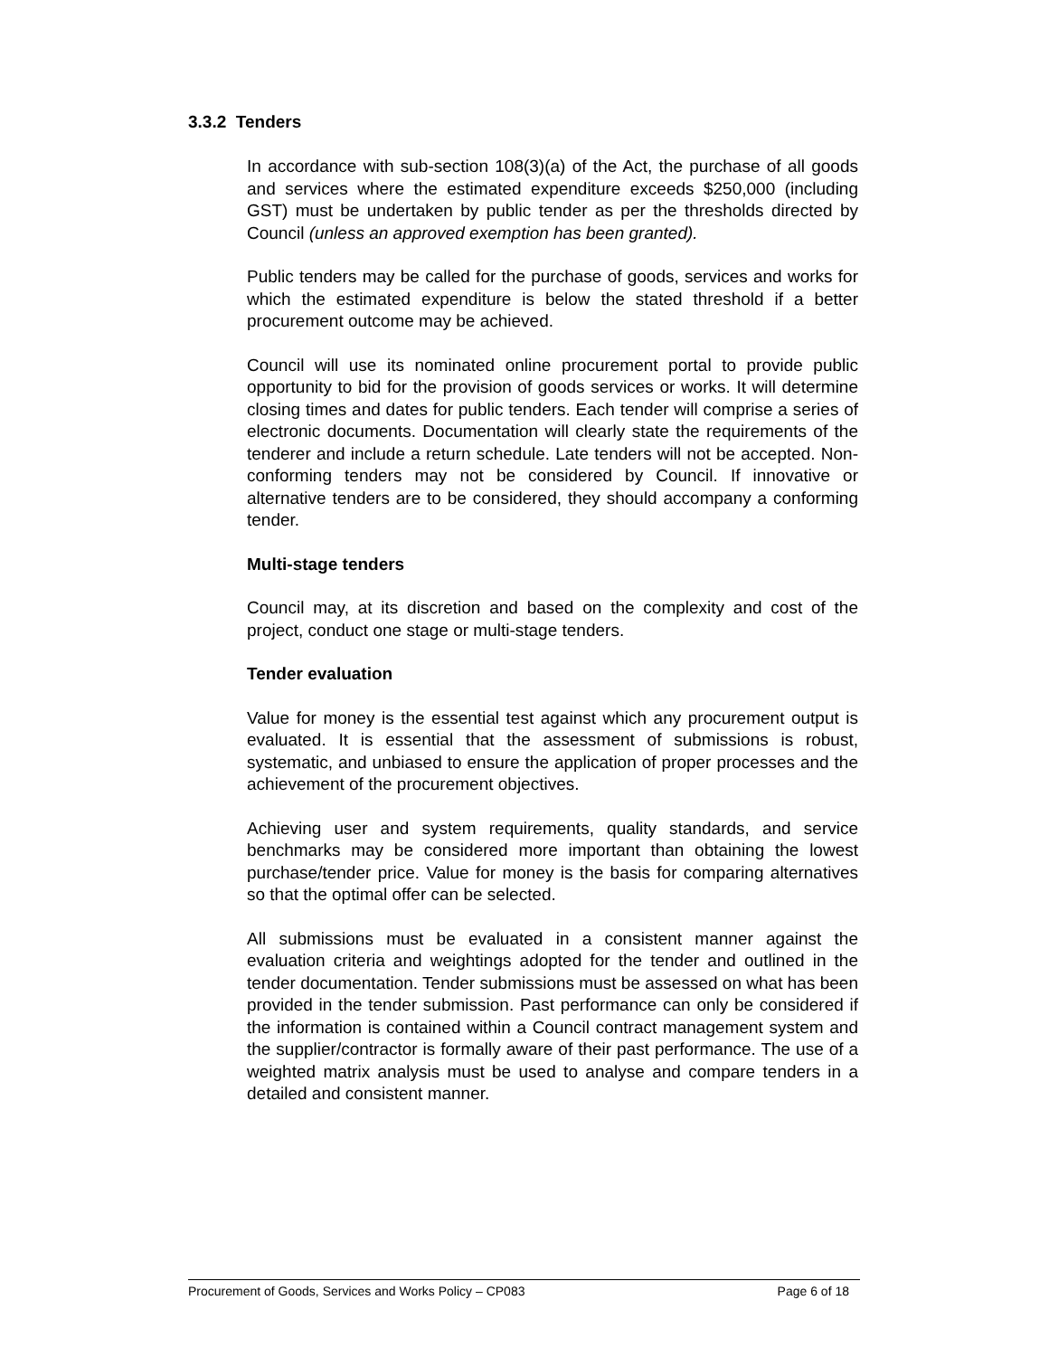3.3.2 Tenders
In accordance with sub-section 108(3)(a) of the Act, the purchase of all goods and services where the estimated expenditure exceeds $250,000 (including GST) must be undertaken by public tender as per the thresholds directed by Council (unless an approved exemption has been granted).
Public tenders may be called for the purchase of goods, services and works for which the estimated expenditure is below the stated threshold if a better procurement outcome may be achieved.
Council will use its nominated online procurement portal to provide public opportunity to bid for the provision of goods services or works. It will determine closing times and dates for public tenders. Each tender will comprise a series of electronic documents. Documentation will clearly state the requirements of the tenderer and include a return schedule. Late tenders will not be accepted. Non-conforming tenders may not be considered by Council. If innovative or alternative tenders are to be considered, they should accompany a conforming tender.
Multi-stage tenders
Council may, at its discretion and based on the complexity and cost of the project, conduct one stage or multi-stage tenders.
Tender evaluation
Value for money is the essential test against which any procurement output is evaluated. It is essential that the assessment of submissions is robust, systematic, and unbiased to ensure the application of proper processes and the achievement of the procurement objectives.
Achieving user and system requirements, quality standards, and service benchmarks may be considered more important than obtaining the lowest purchase/tender price. Value for money is the basis for comparing alternatives so that the optimal offer can be selected.
All submissions must be evaluated in a consistent manner against the evaluation criteria and weightings adopted for the tender and outlined in the tender documentation. Tender submissions must be assessed on what has been provided in the tender submission. Past performance can only be considered if the information is contained within a Council contract management system and the supplier/contractor is formally aware of their past performance. The use of a weighted matrix analysis must be used to analyse and compare tenders in a detailed and consistent manner.
Procurement of Goods, Services and Works Policy – CP083 Page 6 of 18